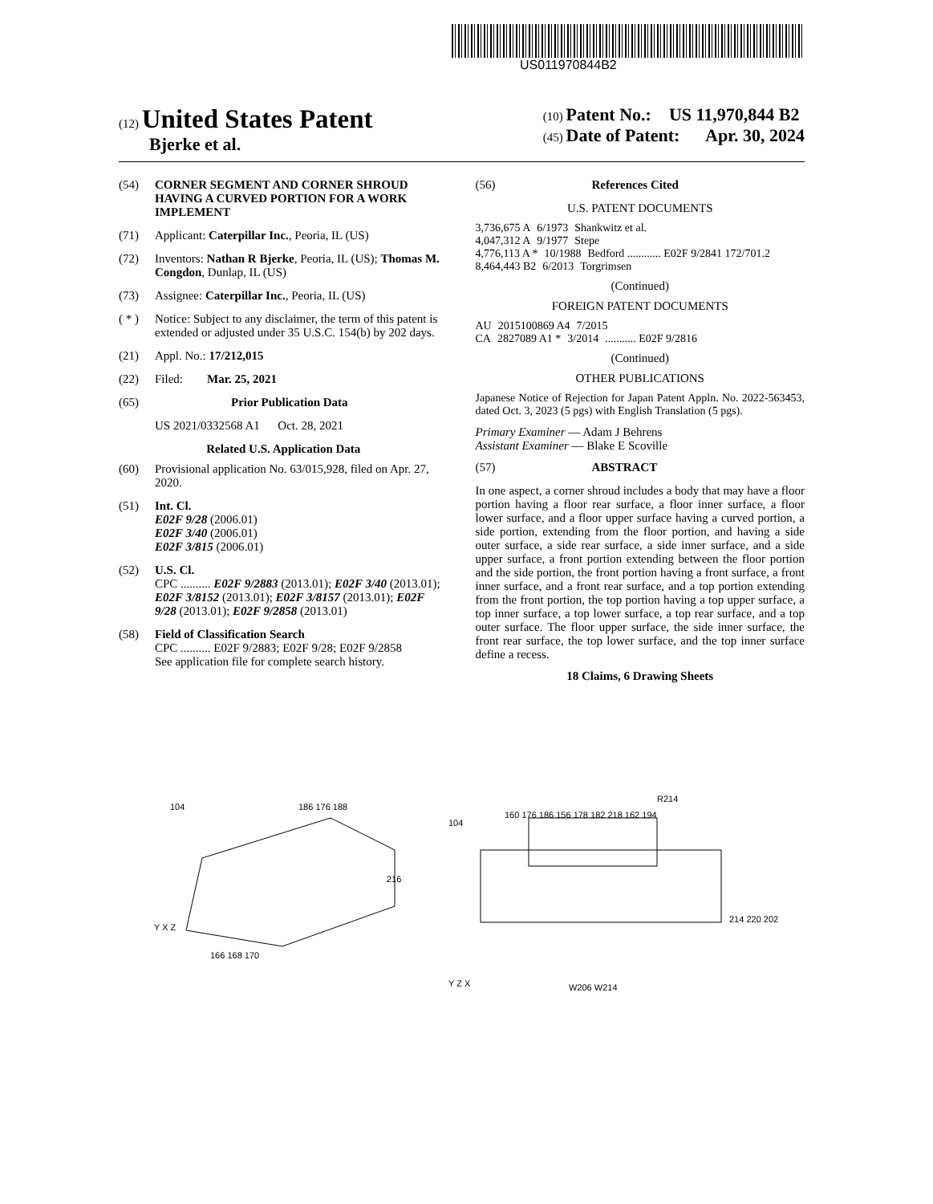US011970844B2
(12) United States Patent
Bjerke et al.
(10) Patent No.: US 11,970,844 B2
(45) Date of Patent: Apr. 30, 2024
(54) CORNER SEGMENT AND CORNER SHROUD HAVING A CURVED PORTION FOR A WORK IMPLEMENT
(71) Applicant: Caterpillar Inc., Peoria, IL (US)
(72) Inventors: Nathan R Bjerke, Peoria, IL (US); Thomas M. Congdon, Dunlap, IL (US)
(73) Assignee: Caterpillar Inc., Peoria, IL (US)
( * ) Notice: Subject to any disclaimer, the term of this patent is extended or adjusted under 35 U.S.C. 154(b) by 202 days.
(21) Appl. No.: 17/212,015
(22) Filed: Mar. 25, 2021
(65) Prior Publication Data
US 2021/0332568 A1 Oct. 28, 2021
Related U.S. Application Data
(60) Provisional application No. 63/015,928, filed on Apr. 27, 2020.
(51) Int. Cl.
E02F 9/28 (2006.01)
E02F 3/40 (2006.01)
E02F 3/815 (2006.01)
(52) U.S. Cl.
CPC .......... E02F 9/2883 (2013.01); E02F 3/40 (2013.01); E02F 3/8152 (2013.01); E02F 3/8157 (2013.01); E02F 9/28 (2013.01); E02F 9/2858 (2013.01)
(58) Field of Classification Search
CPC .......... E02F 9/2883; E02F 9/28; E02F 9/2858
See application file for complete search history.
(56) References Cited
U.S. PATENT DOCUMENTS
3,736,675 A 6/1973 Shankwitz et al.
4,047,312 A 9/1977 Stepe
4,776,113 A * 10/1988 Bedford ............ E02F 9/2841 172/701.2
8,464,443 B2 6/2013 Torgrimsen
(Continued)
FOREIGN PATENT DOCUMENTS
AU 2015100869 A4 7/2015
CA 2827089 A1 * 3/2014........... E02F 9/2816
(Continued)
OTHER PUBLICATIONS
Japanese Notice of Rejection for Japan Patent Appln. No. 2022-563453, dated Oct. 3, 2023 (5 pgs) with English Translation (5 pgs).
Primary Examiner — Adam J Behrens
Assistant Examiner — Blake E Scoville
(57) ABSTRACT
In one aspect, a corner shroud includes a body that may have a floor portion having a floor rear surface, a floor inner surface, a floor lower surface, and a floor upper surface having a curved portion, a side portion, extending from the floor portion, and having a side outer surface, a side rear surface, a side inner surface, and a side upper surface, a front portion extending between the floor portion and the side portion, the front portion having a front surface, a front inner surface, and a front rear surface, and a top portion extending from the front portion, the top portion having a top upper surface, a top inner surface, a top lower surface, a top rear surface, and a top outer surface. The floor upper surface, the side inner surface, the front rear surface, the top lower surface, and the top inner surface define a recess.
18 Claims, 6 Drawing Sheets
104
186 176 188
216
Y X Z
166 168 170
104
R214
160 176 186 156 178 182 218 162 194
214 220 202
W206 W214
Y Z X